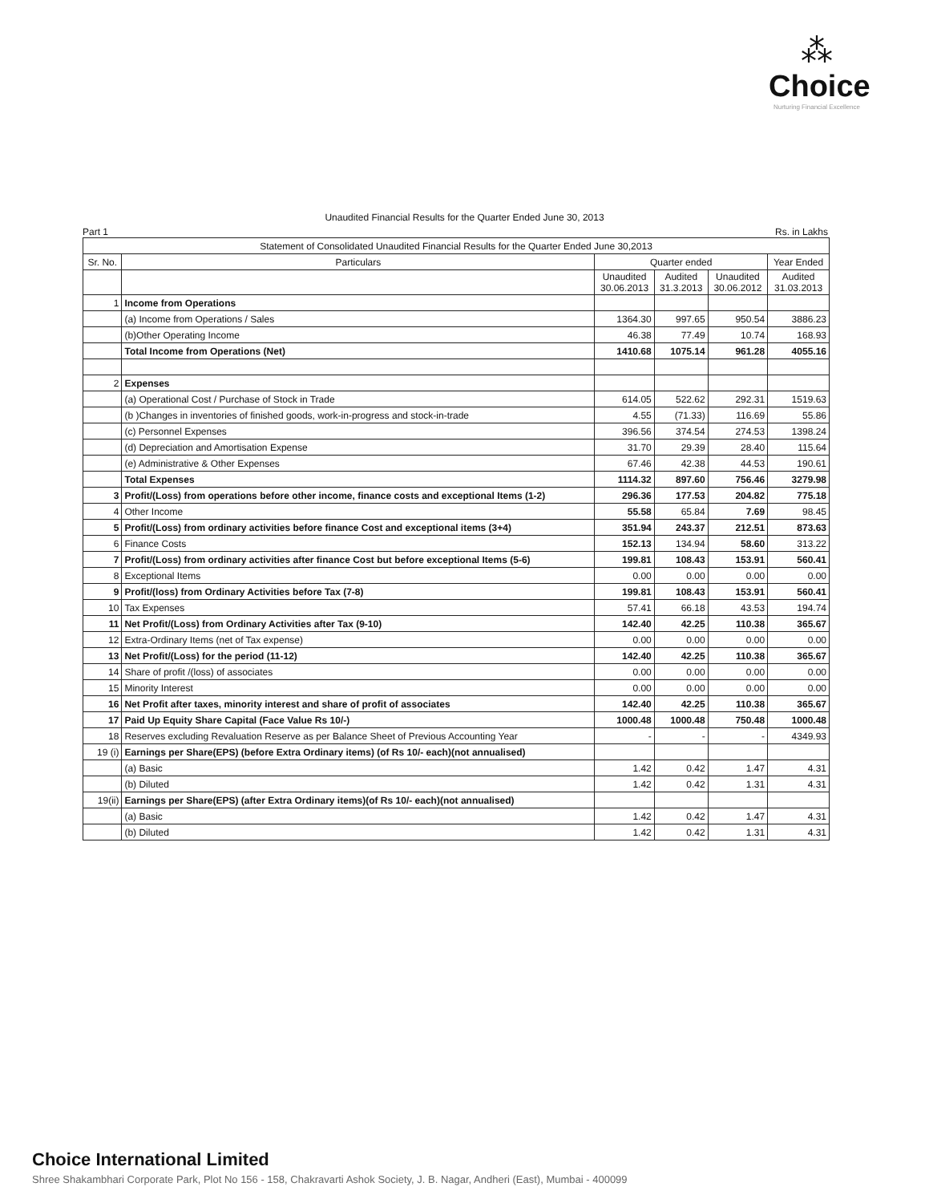⁂
Choice
Nurturing Financial Excellence
Unaudited Financial Results for the Quarter Ended June 30, 2013
Part 1 Rs. in Lakhs
| Statement of Consolidated Unaudited Financial Results for the Quarter Ended June 30,2013 | | | | | |
| --- | --- | --- | --- | --- | --- |
| Sr. No. | Particulars | Quarter ended | | | Year Ended |
| | | Unaudited 30.06.2013 | Audited 31.3.2013 | Unaudited 30.06.2012 | Audited 31.03.2013 |
| 1 | Income from Operations | | | | |
| | (a) Income from Operations / Sales | 1364.30 | 997.65 | 950.54 | 3886.23 |
| | (b)Other Operating Income | 46.38 | 77.49 | 10.74 | 168.93 |
| | Total Income from Operations (Net) | 1410.68 | 1075.14 | 961.28 | 4055.16 |
| 2 | Expenses | | | | |
| | (a) Operational Cost / Purchase of Stock in Trade | 614.05 | 522.62 | 292.31 | 1519.63 |
| | (b )Changes in inventories of finished goods, work-in-progress and stock-in-trade | 4.55 | (71.33) | 116.69 | 55.86 |
| | (c) Personnel Expenses | 396.56 | 374.54 | 274.53 | 1398.24 |
| | (d) Depreciation and Amortisation Expense | 31.70 | 29.39 | 28.40 | 115.64 |
| | (e) Administrative & Other Expenses | 67.46 | 42.38 | 44.53 | 190.61 |
| | Total Expenses | 1114.32 | 897.60 | 756.46 | 3279.98 |
| 3 | Profit/(Loss) from operations before other income, finance costs and exceptional Items (1-2) | 296.36 | 177.53 | 204.82 | 775.18 |
| 4 | Other Income | 55.58 | 65.84 | 7.69 | 98.45 |
| 5 | Profit/(Loss) from ordinary activities before finance Cost and exceptional items (3+4) | 351.94 | 243.37 | 212.51 | 873.63 |
| 6 | Finance Costs | 152.13 | 134.94 | 58.60 | 313.22 |
| 7 | Profit/(Loss) from ordinary activities after finance Cost but before exceptional Items (5-6) | 199.81 | 108.43 | 153.91 | 560.41 |
| 8 | Exceptional Items | 0.00 | 0.00 | 0.00 | 0.00 |
| 9 | Profit/(loss) from Ordinary Activities before Tax (7-8) | 199.81 | 108.43 | 153.91 | 560.41 |
| 10 | Tax Expenses | 57.41 | 66.18 | 43.53 | 194.74 |
| 11 | Net Profit/(Loss) from Ordinary Activities after Tax (9-10) | 142.40 | 42.25 | 110.38 | 365.67 |
| 12 | Extra-Ordinary Items (net of Tax expense) | 0.00 | 0.00 | 0.00 | 0.00 |
| 13 | Net Profit/(Loss) for the period (11-12) | 142.40 | 42.25 | 110.38 | 365.67 |
| 14 | Share of profit /(loss) of associates | 0.00 | 0.00 | 0.00 | 0.00 |
| 15 | Minority Interest | 0.00 | 0.00 | 0.00 | 0.00 |
| 16 | Net Profit after taxes, minority interest and share of profit of associates | 142.40 | 42.25 | 110.38 | 365.67 |
| 17 | Paid Up Equity Share Capital (Face Value Rs 10/-) | 1000.48 | 1000.48 | 750.48 | 1000.48 |
| 18 | Reserves excluding Revaluation Reserve as per Balance Sheet of Previous Accounting Year | - | - | - | 4349.93 |
| 19 (i) | Earnings per Share(EPS) (before Extra Ordinary items) (of Rs 10/- each)(not annualised) | | | | |
| | (a) Basic | 1.42 | 0.42 | 1.47 | 4.31 |
| | (b) Diluted | 1.42 | 0.42 | 1.31 | 4.31 |
| 19(ii) | Earnings per Share(EPS) (after Extra Ordinary items)(of Rs 10/- each)(not annualised) | | | | |
| | (a) Basic | 1.42 | 0.42 | 1.47 | 4.31 |
| | (b) Diluted | 1.42 | 0.42 | 1.31 | 4.31 |
Choice International Limited
Shree Shakambhari Corporate Park, Plot No 156 - 158, Chakravarti Ashok Society, J. B. Nagar, Andheri (East), Mumbai - 400099